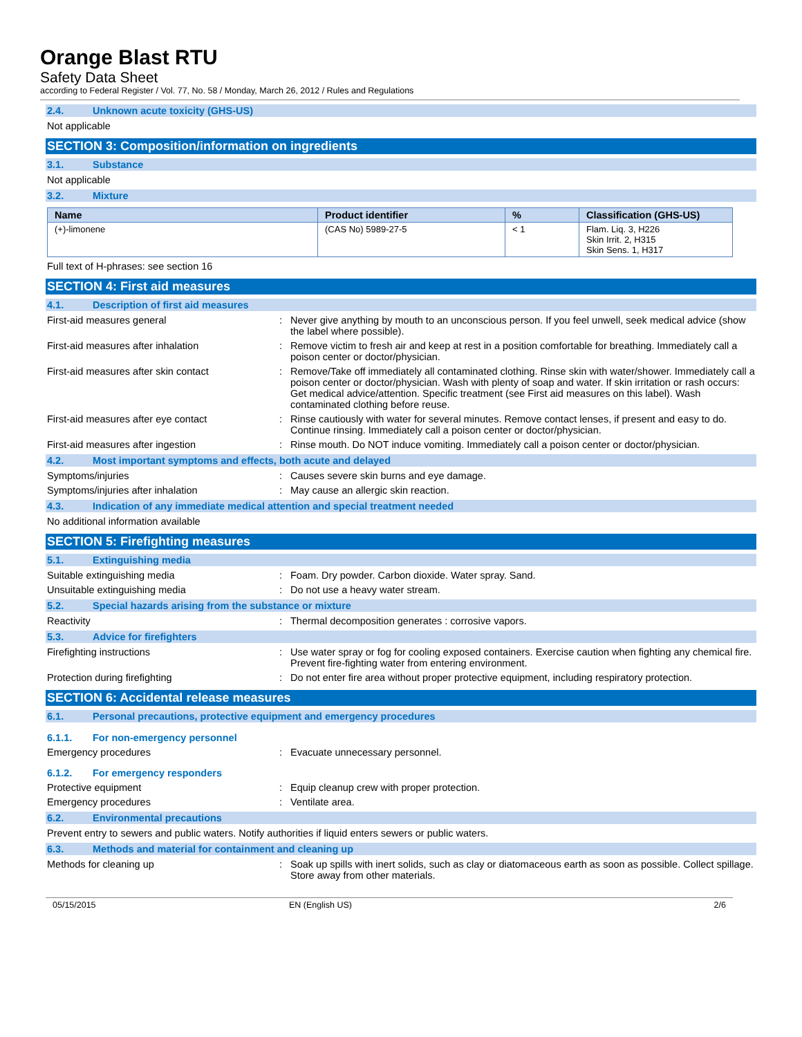Orange Blast RTU
Safety Data Sheet
according to Federal Register / Vol. 77, No. 58 / Monday, March 26, 2012 / Rules and Regulations
2.4. Unknown acute toxicity (GHS-US)
Not applicable
SECTION 3: Composition/information on ingredients
3.1. Substance
Not applicable
3.2. Mixture
| Name | Product identifier | % | Classification (GHS-US) |
| --- | --- | --- | --- |
| (+)-limonene | (CAS No) 5989-27-5 | < 1 | Flam. Liq. 3, H226 Skin Irrit. 2, H315 Skin Sens. 1, H317 |
Full text of H-phrases: see section 16
SECTION 4: First aid measures
4.1. Description of first aid measures
First-aid measures general : Never give anything by mouth to an unconscious person. If you feel unwell, seek medical advice (show the label where possible).
First-aid measures after inhalation : Remove victim to fresh air and keep at rest in a position comfortable for breathing. Immediately call a poison center or doctor/physician.
First-aid measures after skin contact : Remove/Take off immediately all contaminated clothing. Rinse skin with water/shower. Immediately call a poison center or doctor/physician. Wash with plenty of soap and water. If skin irritation or rash occurs: Get medical advice/attention. Specific treatment (see First aid measures on this label). Wash contaminated clothing before reuse.
First-aid measures after eye contact : Rinse cautiously with water for several minutes. Remove contact lenses, if present and easy to do. Continue rinsing. Immediately call a poison center or doctor/physician.
First-aid measures after ingestion : Rinse mouth. Do NOT induce vomiting. Immediately call a poison center or doctor/physician.
4.2. Most important symptoms and effects, both acute and delayed
Symptoms/injuries : Causes severe skin burns and eye damage.
Symptoms/injuries after inhalation : May cause an allergic skin reaction.
4.3. Indication of any immediate medical attention and special treatment needed
No additional information available
SECTION 5: Firefighting measures
5.1. Extinguishing media
Suitable extinguishing media : Foam. Dry powder. Carbon dioxide. Water spray. Sand.
Unsuitable extinguishing media : Do not use a heavy water stream.
5.2. Special hazards arising from the substance or mixture
Reactivity : Thermal decomposition generates : corrosive vapors.
5.3. Advice for firefighters
Firefighting instructions : Use water spray or fog for cooling exposed containers. Exercise caution when fighting any chemical fire. Prevent fire-fighting water from entering environment.
Protection during firefighting : Do not enter fire area without proper protective equipment, including respiratory protection.
SECTION 6: Accidental release measures
6.1. Personal precautions, protective equipment and emergency procedures
6.1.1. For non-emergency personnel
Emergency procedures : Evacuate unnecessary personnel.
6.1.2. For emergency responders
Protective equipment : Equip cleanup crew with proper protection.
Emergency procedures : Ventilate area.
6.2. Environmental precautions
Prevent entry to sewers and public waters. Notify authorities if liquid enters sewers or public waters.
6.3. Methods and material for containment and cleaning up
Methods for cleaning up : Soak up spills with inert solids, such as clay or diatomaceous earth as soon as possible. Collect spillage. Store away from other materials.
05/15/2015 EN (English US) 2/6